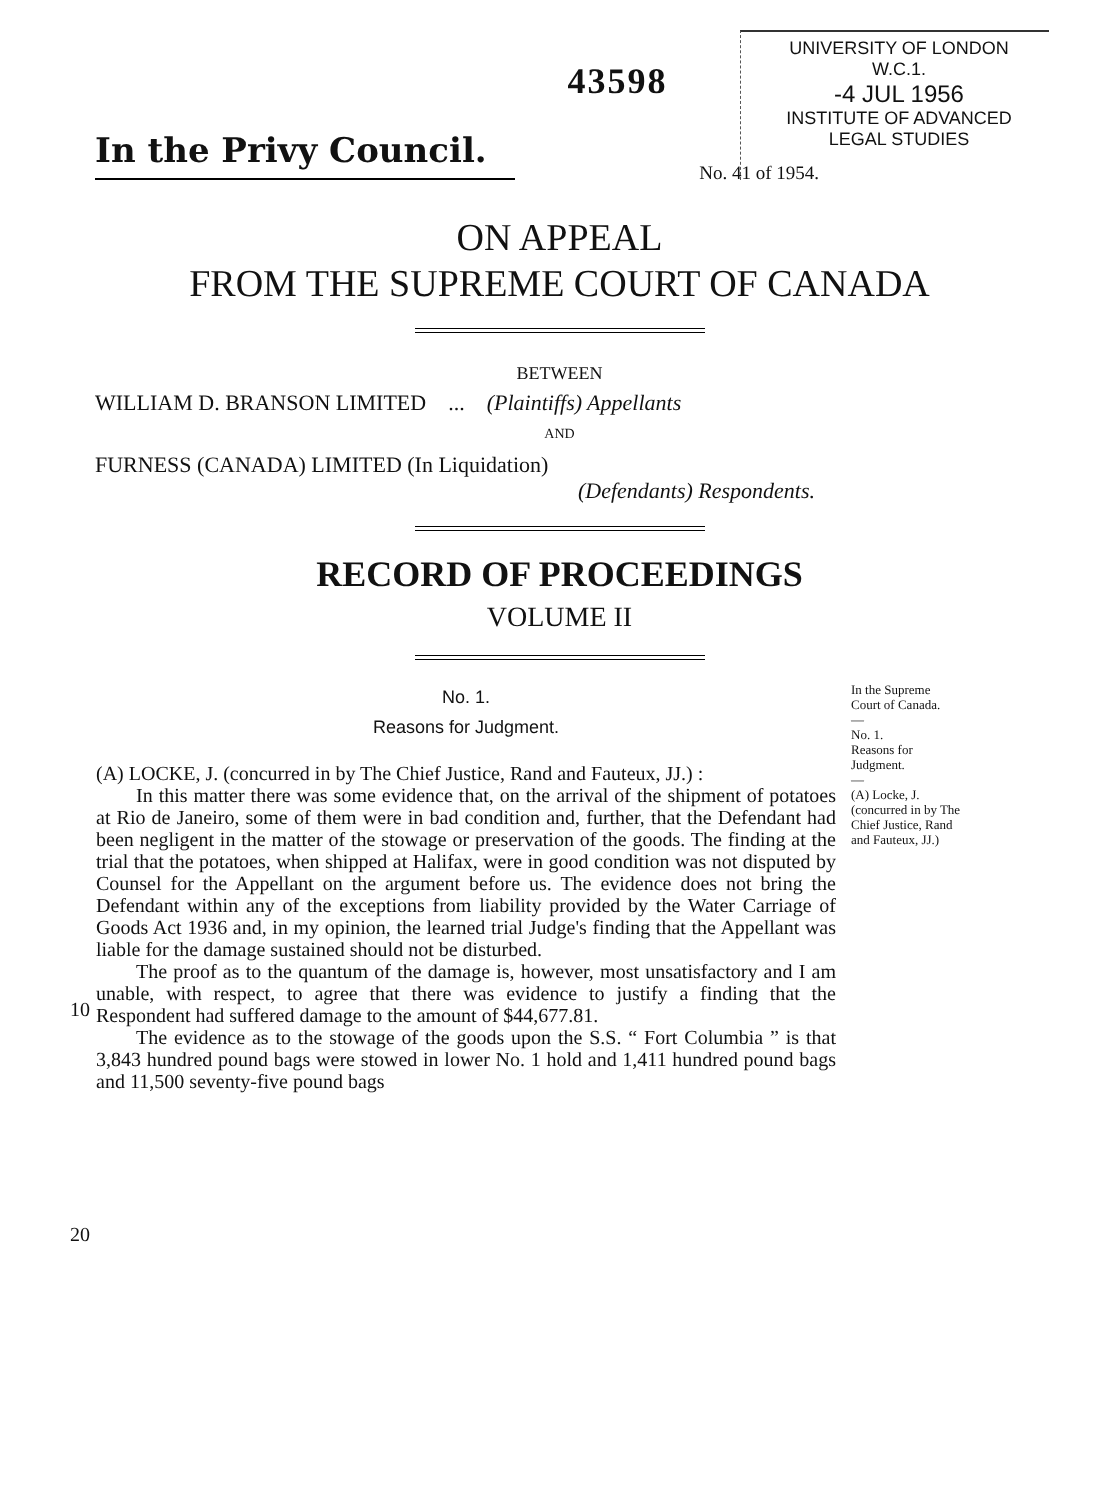In the Privy Council.
43598
UNIVERSITY OF LONDON
W.C.1.
-4 JUL 1956
INSTITUTE OF ADVANCED
LEGAL STUDIES
No. 41 of 1954.
ON APPEAL
FROM THE SUPREME COURT OF CANADA
BETWEEN
WILLIAM D. BRANSON LIMITED ... (Plaintiffs) Appellants
AND
FURNESS (CANADA) LIMITED (In Liquidation)
(Defendants) Respondents.
RECORD OF PROCEEDINGS
VOLUME II
10
20
No. 1.
Reasons for Judgment.
(A) LOCKE, J. (concurred in by The Chief Justice, Rand and Fauteux, JJ.) :
In this matter there was some evidence that, on the arrival of the shipment of potatoes at Rio de Janeiro, some of them were in bad condition and, further, that the Defendant had been negligent in the matter of the stowage or preservation of the goods. The finding at the trial that the potatoes, when shipped at Halifax, were in good condition was not disputed by Counsel for the Appellant on the argument before us. The evidence does not bring the Defendant within any of the exceptions from liability provided by the Water Carriage of Goods Act 1936 and, in my opinion, the learned trial Judge's finding that the Appellant was liable for the damage sustained should not be disturbed.
The proof as to the quantum of the damage is, however, most unsatisfactory and I am unable, with respect, to agree that there was evidence to justify a finding that the Respondent had suffered damage to the amount of $44,677.81.
The evidence as to the stowage of the goods upon the S.S. “ Fort Columbia ” is that 3,843 hundred pound bags were stowed in lower No. 1 hold and 1,411 hundred pound bags and 11,500 seventy-five pound bags
In the Supreme Court of Canada.
—
No. 1.
Reasons for Judgment.
—
(A) Locke, J. (concurred in by The Chief Justice, Rand and Fauteux, JJ.)